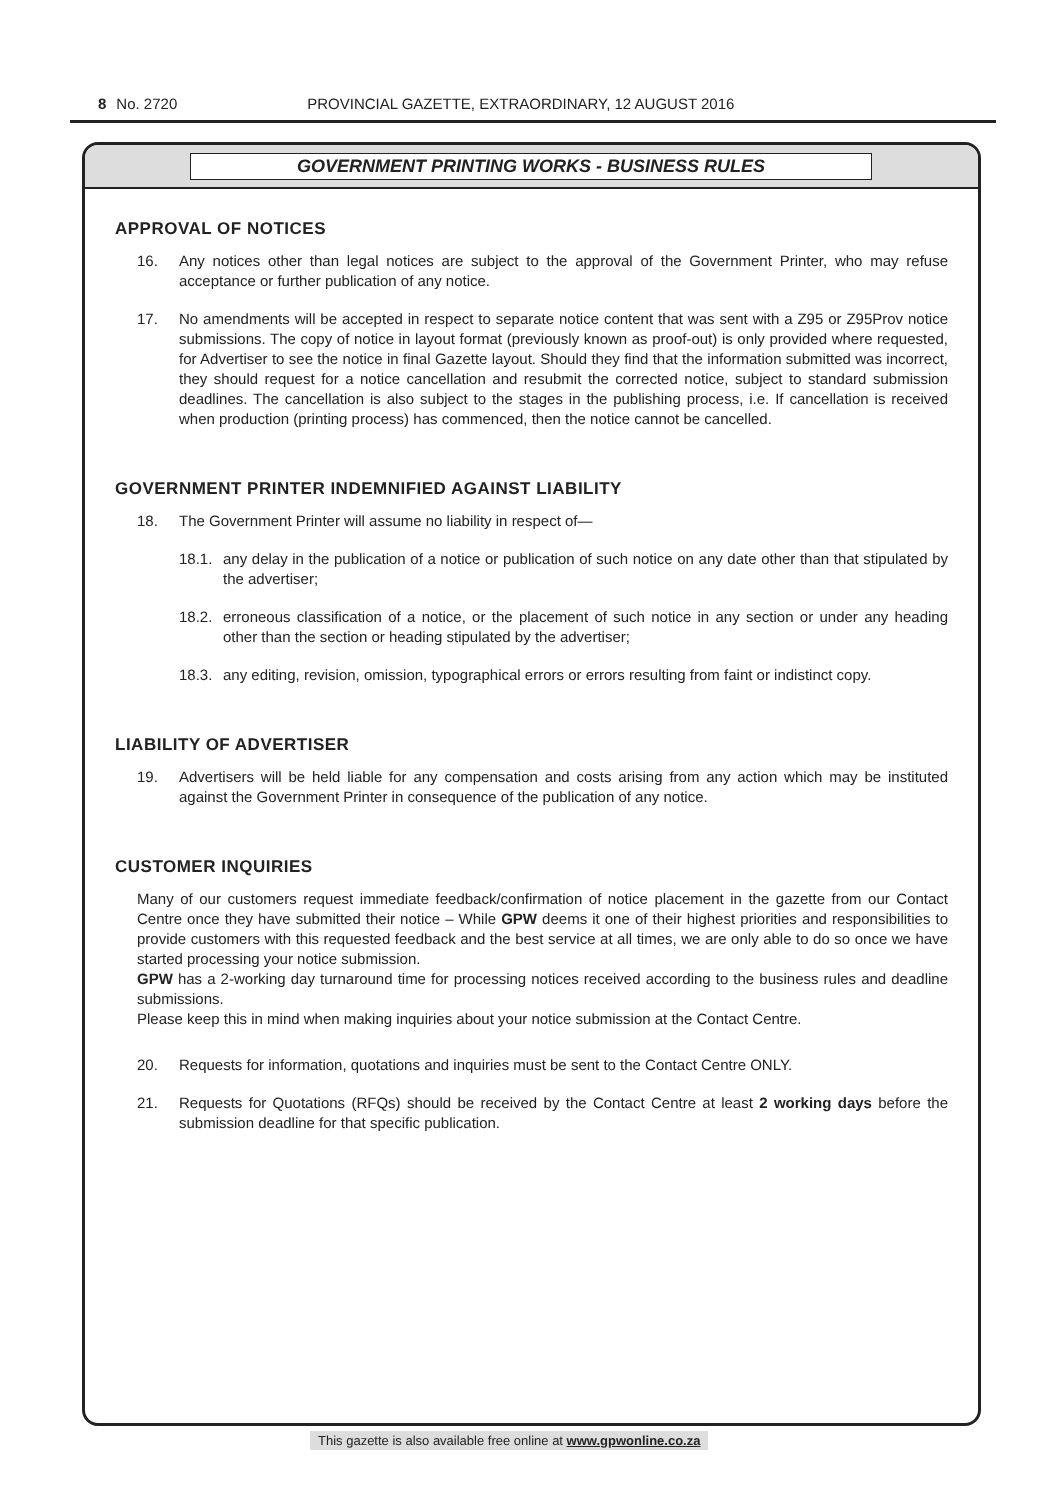8 No. 2720 PROVINCIAL GAZETTE, EXTRAORDINARY, 12 AUGUST 2016
GOVERNMENT PRINTING WORKS - BUSINESS RULES
APPROVAL OF NOTICES
16. Any notices other than legal notices are subject to the approval of the Government Printer, who may refuse acceptance or further publication of any notice.
17. No amendments will be accepted in respect to separate notice content that was sent with a Z95 or Z95Prov notice submissions. The copy of notice in layout format (previously known as proof-out) is only provided where requested, for Advertiser to see the notice in final Gazette layout. Should they find that the information submitted was incorrect, they should request for a notice cancellation and resubmit the corrected notice, subject to standard submission deadlines. The cancellation is also subject to the stages in the publishing process, i.e. If cancellation is received when production (printing process) has commenced, then the notice cannot be cancelled.
GOVERNMENT PRINTER INDEMNIFIED AGAINST LIABILITY
18. The Government Printer will assume no liability in respect of—
18.1.
any delay in the publication of a notice or publication of such notice on any date other than that stipulated by the advertiser;
18.2.
erroneous classification of a notice, or the placement of such notice in any section or under any heading other than the section or heading stipulated by the advertiser;
18.3.
any editing, revision, omission, typographical errors or errors resulting from faint or indistinct copy.
LIABILITY OF ADVERTISER
19. Advertisers will be held liable for any compensation and costs arising from any action which may be instituted against the Government Printer in consequence of the publication of any notice.
CUSTOMER INQUIRIES
Many of our customers request immediate feedback/confirmation of notice placement in the gazette from our Contact Centre once they have submitted their notice – While GPW deems it one of their highest priorities and responsibilities to provide customers with this requested feedback and the best service at all times, we are only able to do so once we have started processing your notice submission.
GPW has a 2-working day turnaround time for processing notices received according to the business rules and deadline submissions.
Please keep this in mind when making inquiries about your notice submission at the Contact Centre.
20. Requests for information, quotations and inquiries must be sent to the Contact Centre ONLY.
21. Requests for Quotations (RFQs) should be received by the Contact Centre at least 2 working days before the submission deadline for that specific publication.
This gazette is also available free online at www.gpwonline.co.za